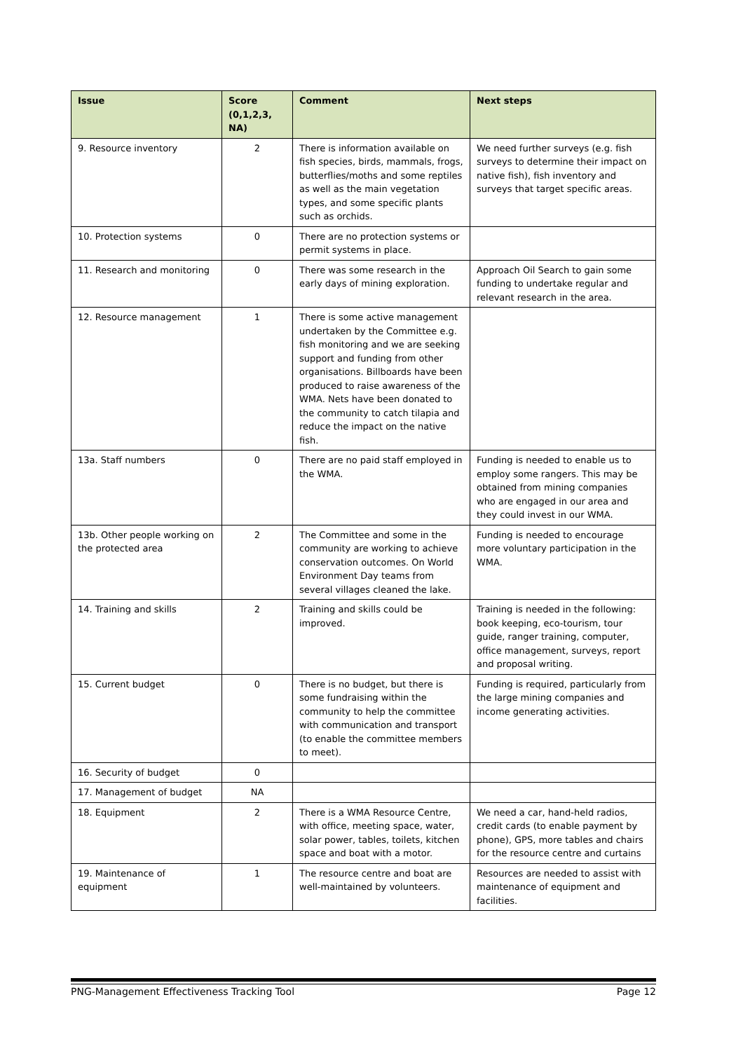| Issue | Score (0,1,2,3, NA) | Comment | Next steps |
| --- | --- | --- | --- |
| 9. Resource inventory | 2 | There is information available on fish species, birds, mammals, frogs, butterflies/moths and some reptiles as well as the main vegetation types, and some specific plants such as orchids. | We need further surveys (e.g. fish surveys to determine their impact on native fish), fish inventory and surveys that target specific areas. |
| 10. Protection systems | 0 | There are no protection systems or permit systems in place. | |
| 11. Research and monitoring | 0 | There was some research in the early days of mining exploration. | Approach Oil Search to gain some funding to undertake regular and relevant research in the area. |
| 12. Resource management | 1 | There is some active management undertaken by the Committee e.g. fish monitoring and we are seeking support and funding from other organisations. Billboards have been produced to raise awareness of the WMA. Nets have been donated to the community to catch tilapia and reduce the impact on the native fish. | |
| 13a. Staff numbers | 0 | There are no paid staff employed in the WMA. | Funding is needed to enable us to employ some rangers. This may be obtained from mining companies who are engaged in our area and they could invest in our WMA. |
| 13b. Other people working on the protected area | 2 | The Committee and some in the community are working to achieve conservation outcomes. On World Environment Day teams from several villages cleaned the lake. | Funding is needed to encourage more voluntary participation in the WMA. |
| 14. Training and skills | 2 | Training and skills could be improved. | Training is needed in the following: book keeping, eco-tourism, tour guide, ranger training, computer, office management, surveys, report and proposal writing. |
| 15. Current budget | 0 | There is no budget, but there is some fundraising within the community to help the committee with communication and transport (to enable the committee members to meet). | Funding is required, particularly from the large mining companies and income generating activities. |
| 16. Security of budget | 0 | | |
| 17. Management of budget | NA | | |
| 18. Equipment | 2 | There is a WMA Resource Centre, with office, meeting space, water, solar power, tables, toilets, kitchen space and boat with a motor. | We need a car, hand-held radios, credit cards (to enable payment by phone), GPS, more tables and chairs for the resource centre and curtains |
| 19. Maintenance of equipment | 1 | The resource centre and boat are well-maintained by volunteers. | Resources are needed to assist with maintenance of equipment and facilities. |
PNG-Management Effectiveness Tracking Tool Page 12